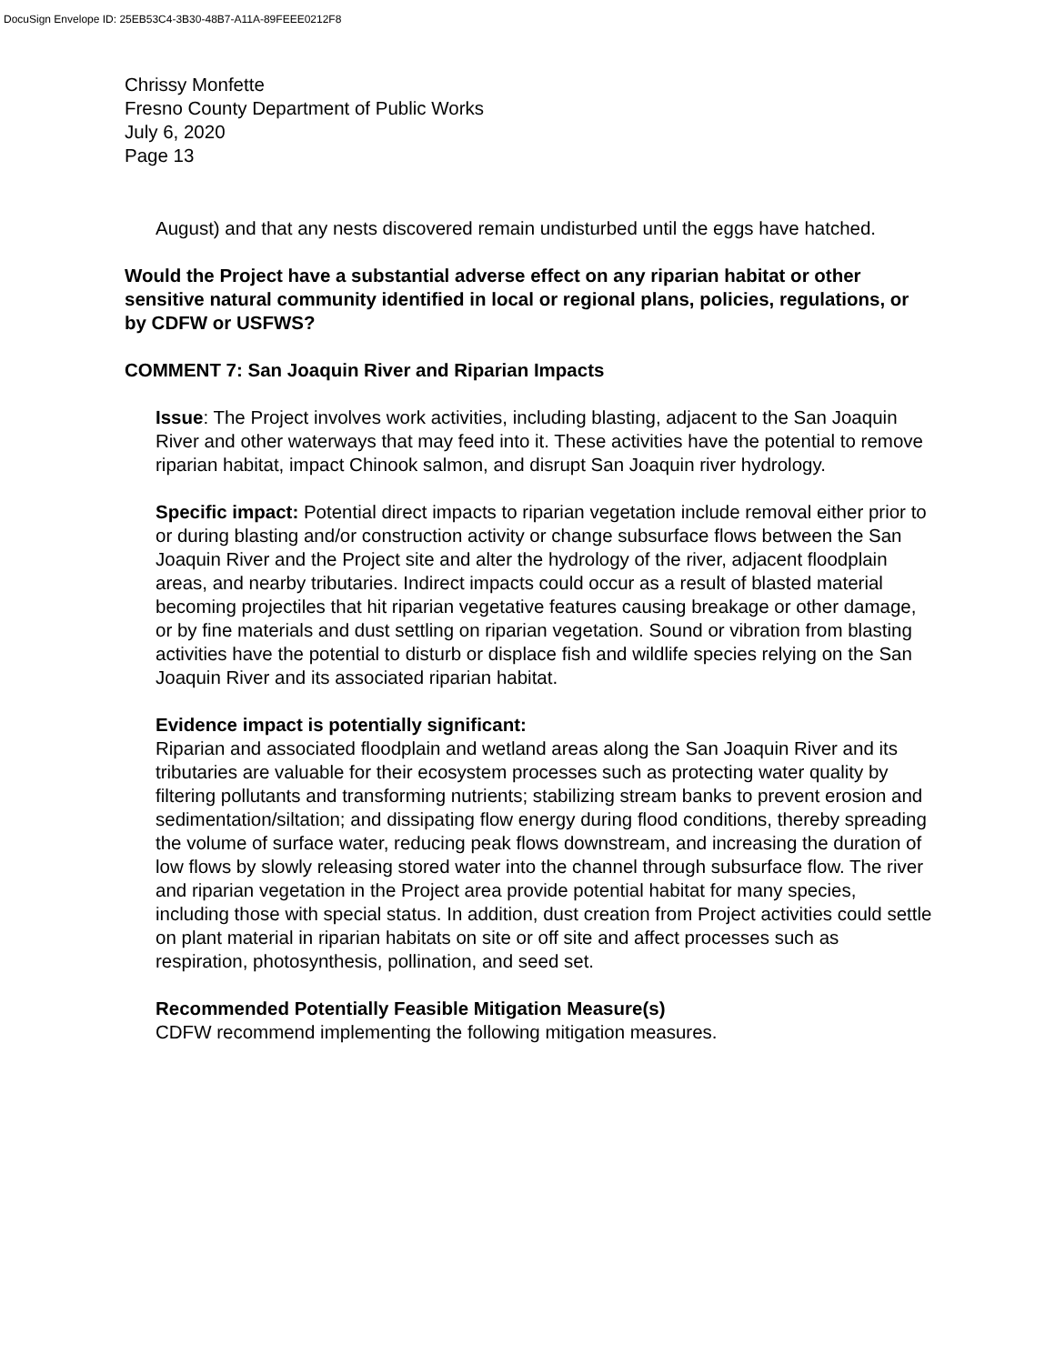DocuSign Envelope ID: 25EB53C4-3B30-48B7-A11A-89FEEE0212F8
Chrissy Monfette
Fresno County Department of Public Works
July 6, 2020
Page 13
August) and that any nests discovered remain undisturbed until the eggs have hatched.
Would the Project have a substantial adverse effect on any riparian habitat or other sensitive natural community identified in local or regional plans, policies, regulations, or by CDFW or USFWS?
COMMENT 7: San Joaquin River and Riparian Impacts
Issue: The Project involves work activities, including blasting, adjacent to the San Joaquin River and other waterways that may feed into it. These activities have the potential to remove riparian habitat, impact Chinook salmon, and disrupt San Joaquin river hydrology.
Specific impact: Potential direct impacts to riparian vegetation include removal either prior to or during blasting and/or construction activity or change subsurface flows between the San Joaquin River and the Project site and alter the hydrology of the river, adjacent floodplain areas, and nearby tributaries. Indirect impacts could occur as a result of blasted material becoming projectiles that hit riparian vegetative features causing breakage or other damage, or by fine materials and dust settling on riparian vegetation. Sound or vibration from blasting activities have the potential to disturb or displace fish and wildlife species relying on the San Joaquin River and its associated riparian habitat.
Evidence impact is potentially significant:
Riparian and associated floodplain and wetland areas along the San Joaquin River and its tributaries are valuable for their ecosystem processes such as protecting water quality by filtering pollutants and transforming nutrients; stabilizing stream banks to prevent erosion and sedimentation/siltation; and dissipating flow energy during flood conditions, thereby spreading the volume of surface water, reducing peak flows downstream, and increasing the duration of low flows by slowly releasing stored water into the channel through subsurface flow. The river and riparian vegetation in the Project area provide potential habitat for many species, including those with special status. In addition, dust creation from Project activities could settle on plant material in riparian habitats on site or off site and affect processes such as respiration, photosynthesis, pollination, and seed set.
Recommended Potentially Feasible Mitigation Measure(s)
CDFW recommend implementing the following mitigation measures.